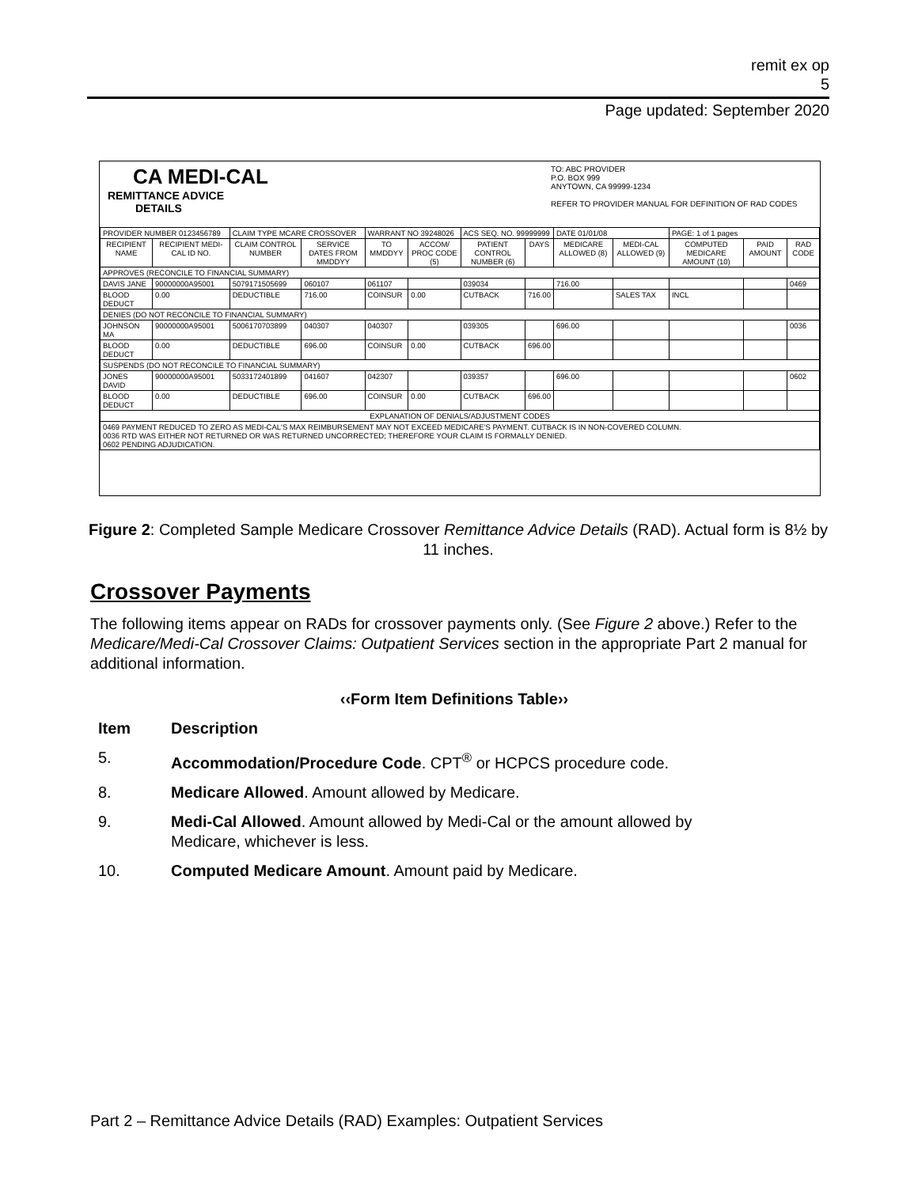remit ex op
5
Page updated: September 2020
CA MEDI-CAL
REMITTANCE ADVICE
DETAILS
TO: ABC PROVIDER
P.O. BOX 999
ANYTOWN, CA 99999-1234
REFER TO PROVIDER MANUAL FOR DEFINITION OF RAD CODES
| PROVIDER NUMBER 0123456789 | | CLAIM TYPE MCARE CROSSOVER | | WARRANT NO 39248026 | | ACS SEQ. NO. 99999999 | | DATE 01/01/08 | | PAGE: 1 of 1 pages | | |
| RECIPIENT NAME | RECIPIENT MEDI-CAL ID NO. | CLAIM CONTROL NUMBER | SERVICE DATES FROM MMDDYY | TO MMDDYY | ACCOM/ PROC CODE (5) | PATIENT CONTROL NUMBER (6) | DAYS | MEDICARE ALLOWED (8) | MEDI-CAL ALLOWED (9) | COMPUTED MEDICARE AMOUNT (10) | PAID AMOUNT | RAD CODE |
| APPROVES (RECONCILE TO FINANCIAL SUMMARY) | | | | | | | | | | | | |
| DAVIS JANE | 90000000A95001 | 5079171505699 | 060107 | 061107 | | 039034 | | 716.00 | | | | 0469 |
| BLOOD DEDUCT | 0.00 | DEDUCTIBLE | 716.00 | COINSUR | 0.00 | CUTBACK | 716.00 | | SALES TAX | INCL | | |
| DENIES (DO NOT RECONCILE TO FINANCIAL SUMMARY) | | | | | | | | | | | | |
| JOHNSON MA | 90000000A95001 | 5006170703899 | 040307 | 040307 | | 039305 | | 696.00 | | | | 0036 |
| BLOOD DEDUCT | 0.00 | DEDUCTIBLE | 696.00 | COINSUR | 0.00 | CUTBACK | 696.00 | | | | | |
| SUSPENDS (DO NOT RECONCILE TO FINANCIAL SUMMARY) | | | | | | | | | | | | |
| JONES DAVID | 90000000A95001 | 5033172401899 | 041607 | 042307 | | 039357 | | 696.00 | | | | 0602 |
| BLOOD DEDUCT | 0.00 | DEDUCTIBLE | 696.00 | COINSUR | 0.00 | CUTBACK | 696.00 | | | | | |
| EXPLANATION OF DENIALS/ADJUSTMENT CODES | | | | | | | | | | | | |
| 0469 PAYMENT REDUCED TO ZERO AS MEDI-CAL'S MAX REIMBURSEMENT MAY NOT EXCEED MEDICARE'S PAYMENT. CUTBACK IS IN NON-COVERED COLUMN. 0036 RTD WAS EITHER NOT RETURNED OR WAS RETURNED UNCORRECTED; THEREFORE YOUR CLAIM IS FORMALLY DENIED. 0602 PENDING ADJUDICATION. | | | | | | | | | | | | |
Figure 2: Completed Sample Medicare Crossover Remittance Advice Details (RAD). Actual form is 8½ by 11 inches.
Crossover Payments
The following items appear on RADs for crossover payments only. (See Figure 2 above.) Refer to the Medicare/Medi-Cal Crossover Claims: Outpatient Services section in the appropriate Part 2 manual for additional information.
‹‹Form Item Definitions Table››
Item Description
5. Accommodation/Procedure Code. CPT<sup>®</sup> or HCPCS procedure code.
8. Medicare Allowed. Amount allowed by Medicare.
9. Medi-Cal Allowed. Amount allowed by Medi-Cal or the amount allowed by
Medicare, whichever is less.
10. Computed Medicare Amount. Amount paid by Medicare.
Part 2 – Remittance Advice Details (RAD) Examples: Outpatient Services